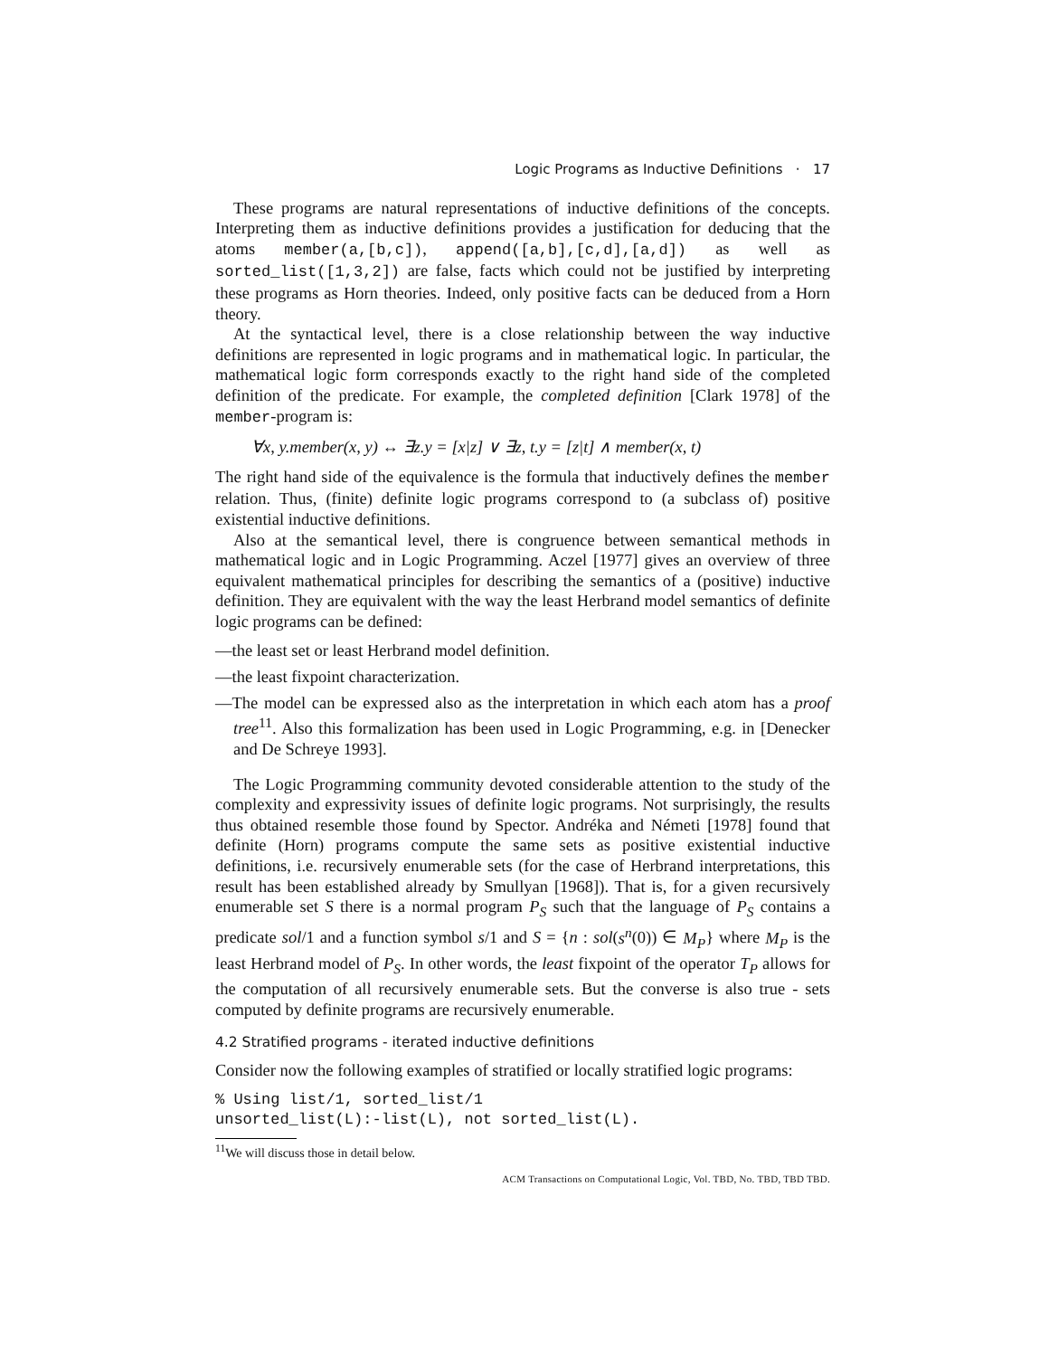Logic Programs as Inductive Definitions · 17
These programs are natural representations of inductive definitions of the concepts. Interpreting them as inductive definitions provides a justification for deducing that the atoms member(a,[b,c]), append([a,b],[c,d],[a,d]) as well as sorted_list([1,3,2]) are false, facts which could not be justified by interpreting these programs as Horn theories. Indeed, only positive facts can be deduced from a Horn theory.
At the syntactical level, there is a close relationship between the way inductive definitions are represented in logic programs and in mathematical logic. In particular, the mathematical logic form corresponds exactly to the right hand side of the completed definition of the predicate. For example, the completed definition [Clark 1978] of the member-program is:
∀x, y.member(x, y) ↔ ∃z.y = [x|z] ∨ ∃z, t.y = [z|t] ∧ member(x, t)
The right hand side of the equivalence is the formula that inductively defines the member relation. Thus, (finite) definite logic programs correspond to (a subclass of) positive existential inductive definitions.
Also at the semantical level, there is congruence between semantical methods in mathematical logic and in Logic Programming. Aczel [1977] gives an overview of three equivalent mathematical principles for describing the semantics of a (positive) inductive definition. They are equivalent with the way the least Herbrand model semantics of definite logic programs can be defined:
—the least set or least Herbrand model definition.
—the least fixpoint characterization.
—The model can be expressed also as the interpretation in which each atom has a proof tree<sup>11</sup>. Also this formalization has been used in Logic Programming, e.g. in [Denecker and De Schreye 1993].
The Logic Programming community devoted considerable attention to the study of the complexity and expressivity issues of definite logic programs. Not surprisingly, the results thus obtained resemble those found by Spector. Andréka and Németi [1978] found that definite (Horn) programs compute the same sets as positive existential inductive definitions, i.e. recursively enumerable sets (for the case of Herbrand interpretations, this result has been established already by Smullyan [1968]). That is, for a given recursively enumerable set S there is a normal program P<sub>S</sub> such that the language of P<sub>S</sub> contains a predicate sol/1 and a function symbol s/1 and S = {n : sol(s<sup>n</sup>(0)) ∈ M<sub>P</sub>} where M<sub>P</sub> is the least Herbrand model of P<sub>S</sub>. In other words, the least fixpoint of the operator T<sub>P</sub> allows for the computation of all recursively enumerable sets. But the converse is also true - sets computed by definite programs are recursively enumerable.
4.2 Stratified programs - iterated inductive definitions
Consider now the following examples of stratified or locally stratified logic programs:
% Using list/1, sorted_list/1
unsorted_list(L):-list(L), not sorted_list(L).
<sup>11</sup> We will discuss those in detail below.
ACM Transactions on Computational Logic, Vol. TBD, No. TBD, TBD TBD.